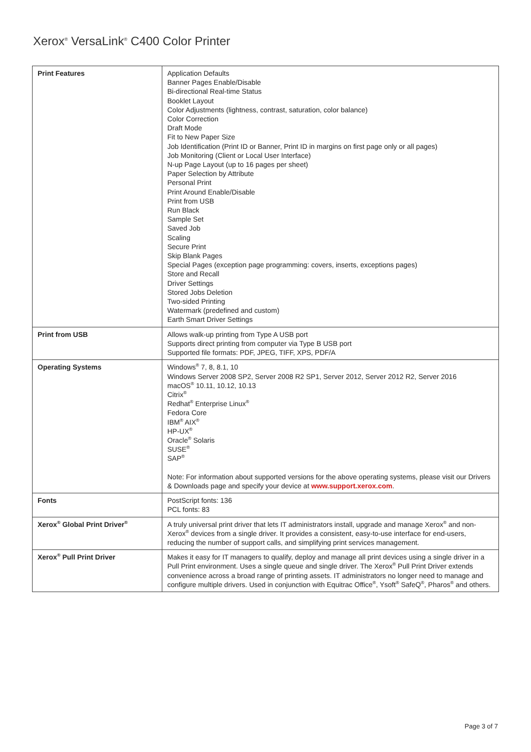Xerox<sup>®</sup> VersaLink<sup>®</sup> C400 Color Printer
| Print Features | Application Defaults Banner Pages Enable/Disable Bi-directional Real-time Status Booklet Layout Color Adjustments (lightness, contrast, saturation, color balance) Color Correction Draft Mode Fit to New Paper Size Job Identification (Print ID or Banner, Print ID in margins on first page only or all pages) Job Monitoring (Client or Local User Interface) N-up Page Layout (up to 16 pages per sheet) Paper Selection by Attribute Personal Print Print Around Enable/Disable Print from USB Run Black Sample Set Saved Job Scaling Secure Print Skip Blank Pages Special Pages (exception page programming: covers, inserts, exceptions pages) Store and Recall Driver Settings Stored Jobs Deletion Two-sided Printing Watermark (predefined and custom) Earth Smart Driver Settings |
| Print from USB | Allows walk-up printing from Type A USB port Supports direct printing from computer via Type B USB port Supported file formats: PDF, JPEG, TIFF, XPS, PDF/A |
| Operating Systems | Windows<sup>®</sup> 7, 8, 8.1, 10 Windows Server 2008 SP2, Server 2008 R2 SP1, Server 2012, Server 2012 R2, Server 2016 macOS<sup>®</sup> 10.11, 10.12, 10.13 Citrix<sup>®</sup> Redhat<sup>®</sup> Enterprise Linux<sup>®</sup> Fedora Core IBM<sup>®</sup> AIX<sup>®</sup> HP-UX<sup>®</sup> Oracle<sup>®</sup> Solaris SUSE<sup>®</sup> SAP<sup>®</sup> Note: For information about supported versions for the above operating systems, please visit our Drivers & Downloads page and specify your device at www.support.xerox.com . |
| Fonts | PostScript fonts: 136 PCL fonts: 83 |
| Xerox<sup>®</sup> Global Print Driver<sup>®</sup> | A truly universal print driver that lets IT administrators install, upgrade and manage Xerox<sup>®</sup> and non-Xerox<sup>®</sup> devices from a single driver. It provides a consistent, easy-to-use interface for end-users, reducing the number of support calls, and simplifying print services management. |
| Xerox<sup>®</sup> Pull Print Driver | Makes it easy for IT managers to qualify, deploy and manage all print devices using a single driver in a Pull Print environment. Uses a single queue and single driver. The Xerox<sup>®</sup> Pull Print Driver extends convenience across a broad range of printing assets. IT administrators no longer need to manage and configure multiple drivers. Used in conjunction with Equitrac Office<sup>®</sup>, Ysoft<sup>®</sup> SafeQ<sup>®</sup>, Pharos<sup>®</sup> and others. |
Page 3 of 7